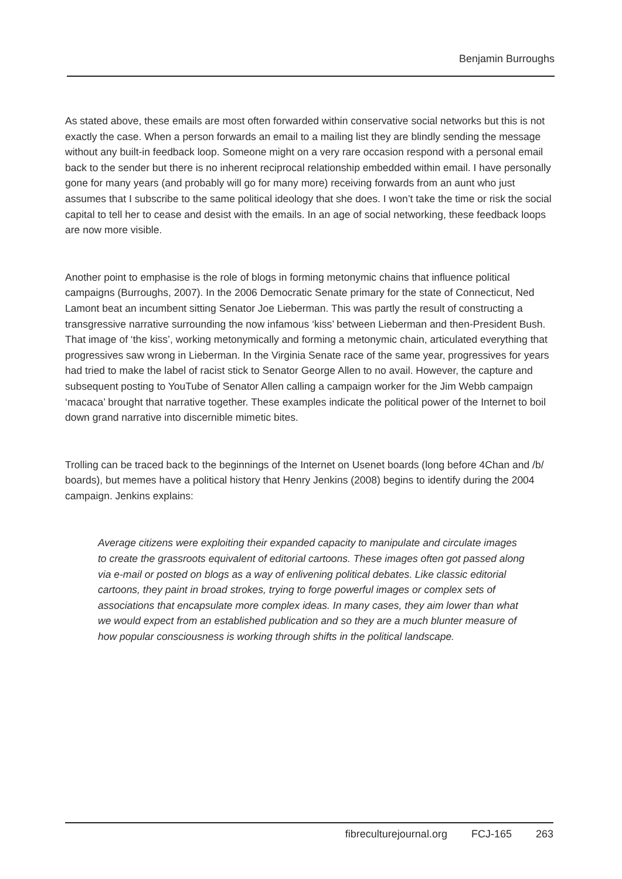Benjamin Burroughs
As stated above, these emails are most often forwarded within conservative social networks but this is not exactly the case. When a person forwards an email to a mailing list they are blindly sending the message without any built-in feedback loop. Someone might on a very rare occasion respond with a personal email back to the sender but there is no inherent reciprocal relationship embedded within email. I have personally gone for many years (and probably will go for many more) receiving forwards from an aunt who just assumes that I subscribe to the same political ideology that she does. I won’t take the time or risk the social capital to tell her to cease and desist with the emails. In an age of social networking, these feedback loops are now more visible.
Another point to emphasise is the role of blogs in forming metonymic chains that influence political campaigns (Burroughs, 2007). In the 2006 Democratic Senate primary for the state of Connecticut, Ned Lamont beat an incumbent sitting Senator Joe Lieberman. This was partly the result of constructing a transgressive narrative surrounding the now infamous ‘kiss’ between Lieberman and then-President Bush. That image of ‘the kiss’, working metonymically and forming a metonymic chain, articulated everything that progressives saw wrong in Lieberman. In the Virginia Senate race of the same year, progressives for years had tried to make the label of racist stick to Senator George Allen to no avail. However, the capture and subsequent posting to YouTube of Senator Allen calling a campaign worker for the Jim Webb campaign ‘macaca’ brought that narrative together. These examples indicate the political power of the Internet to boil down grand narrative into discernible mimetic bites.
Trolling can be traced back to the beginnings of the Internet on Usenet boards (long before 4Chan and /b/ boards), but memes have a political history that Henry Jenkins (2008) begins to identify during the 2004 campaign. Jenkins explains:
Average citizens were exploiting their expanded capacity to manipulate and circulate images to create the grassroots equivalent of editorial cartoons. These images often got passed along via e-mail or posted on blogs as a way of enlivening political debates. Like classic editorial cartoons, they paint in broad strokes, trying to forge powerful images or complex sets of associations that encapsulate more complex ideas. In many cases, they aim lower than what we would expect from an established publication and so they are a much blunter measure of how popular consciousness is working through shifts in the political landscape.
fibreculturejournal.org FCJ-165 263